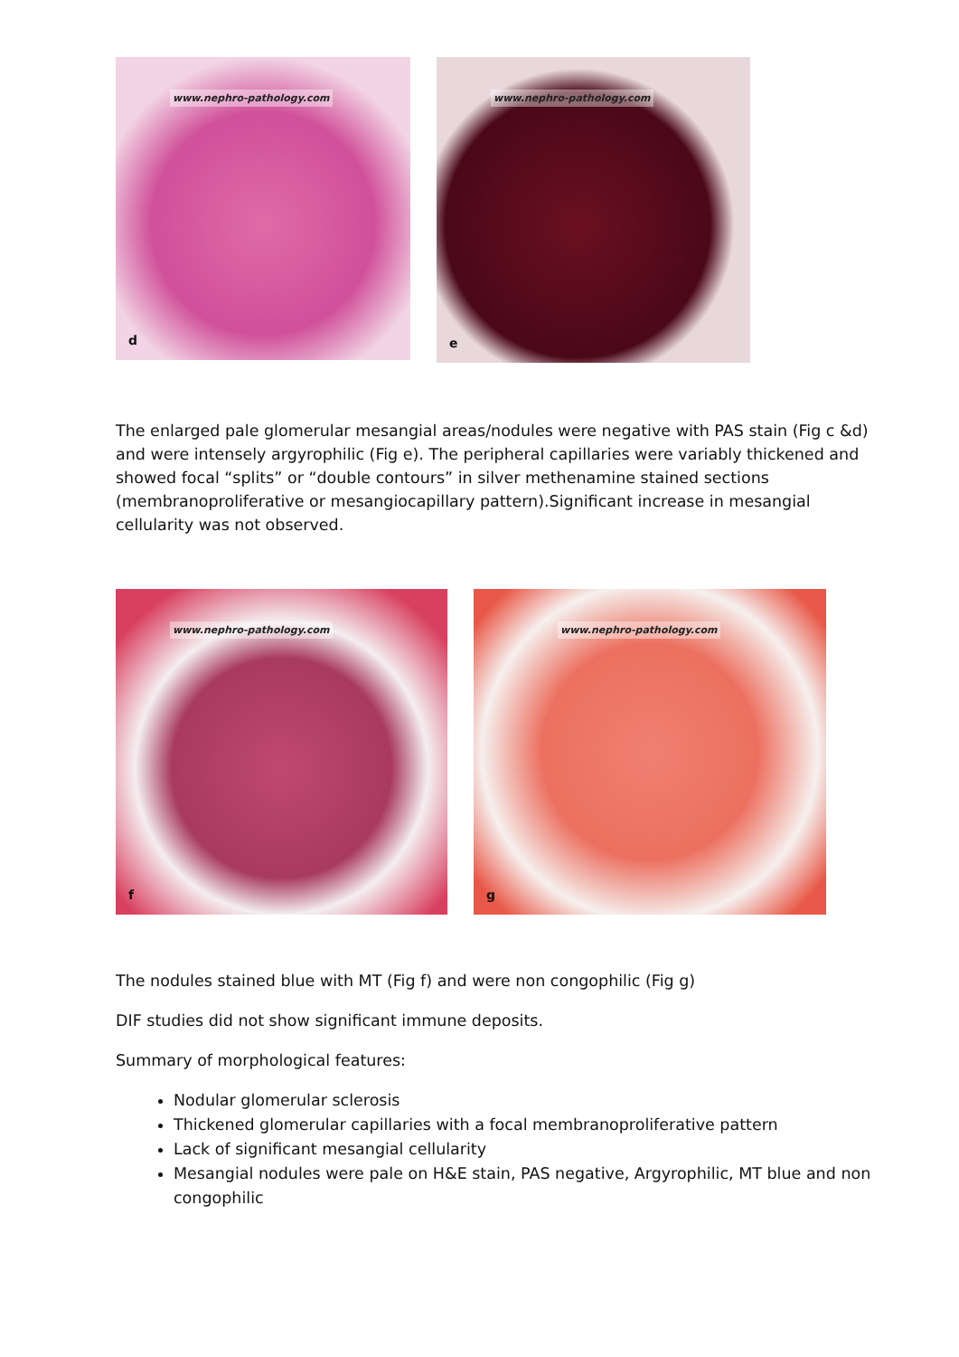www.nephro-pathology.com
d
www.nephro-pathology.com
e
The enlarged pale glomerular mesangial areas/nodules were negative with PAS stain (Fig c &d) and were intensely argyrophilic (Fig e). The peripheral capillaries were variably thickened and showed focal “splits” or “double contours” in silver methenamine stained sections (membranoproliferative or mesangiocapillary pattern).Significant increase in mesangial cellularity was not observed.
www.nephro-pathology.com
f
www.nephro-pathology.com
g
The nodules stained blue with MT (Fig f) and were non congophilic (Fig g)
DIF studies did not show significant immune deposits.
Summary of morphological features:
Nodular glomerular sclerosis
Thickened glomerular capillaries with a focal membranoproliferative pattern
Lack of significant mesangial cellularity
Mesangial nodules were pale on H&E stain, PAS negative, Argyrophilic, MT blue and non congophilic